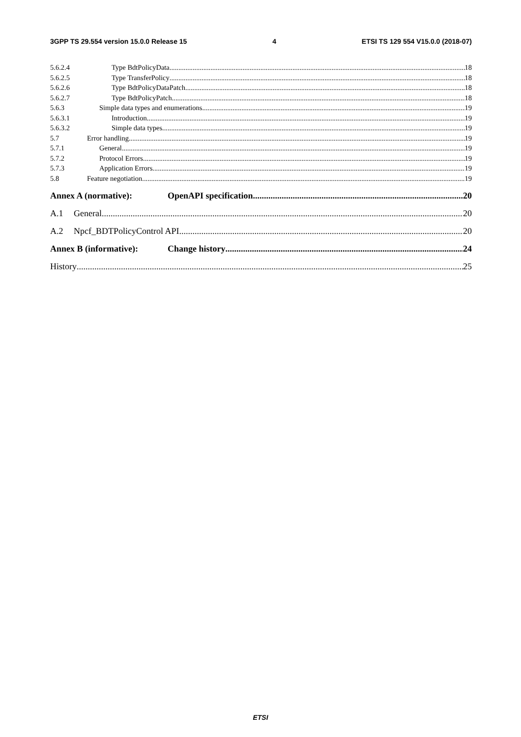3GPP TS 29.554 version 15.0.0 Release 15 4 ETSI TS 129 554 V15.0.0 (2018-07)
5.6.2.4 Type BdtPolicyData 18
5.6.2.5 Type TransferPolicy 18
5.6.2.6 Type BdtPolicyDataPatch 18
5.6.2.7 Type BdtPolicyPatch 18
5.6.3 Simple data types and enumerations 19
5.6.3.1 Introduction 19
5.6.3.2 Simple data types 19
5.7 Error handling 19
5.7.1 General 19
5.7.2 Protocol Errors 19
5.7.3 Application Errors 19
5.8 Feature negotiation 19
Annex A (normative): OpenAPI specification 20
A.1 General 20
A.2 Npcf_BDTPolicyControl API 20
Annex B (informative): Change history 24
History 25
ETSI